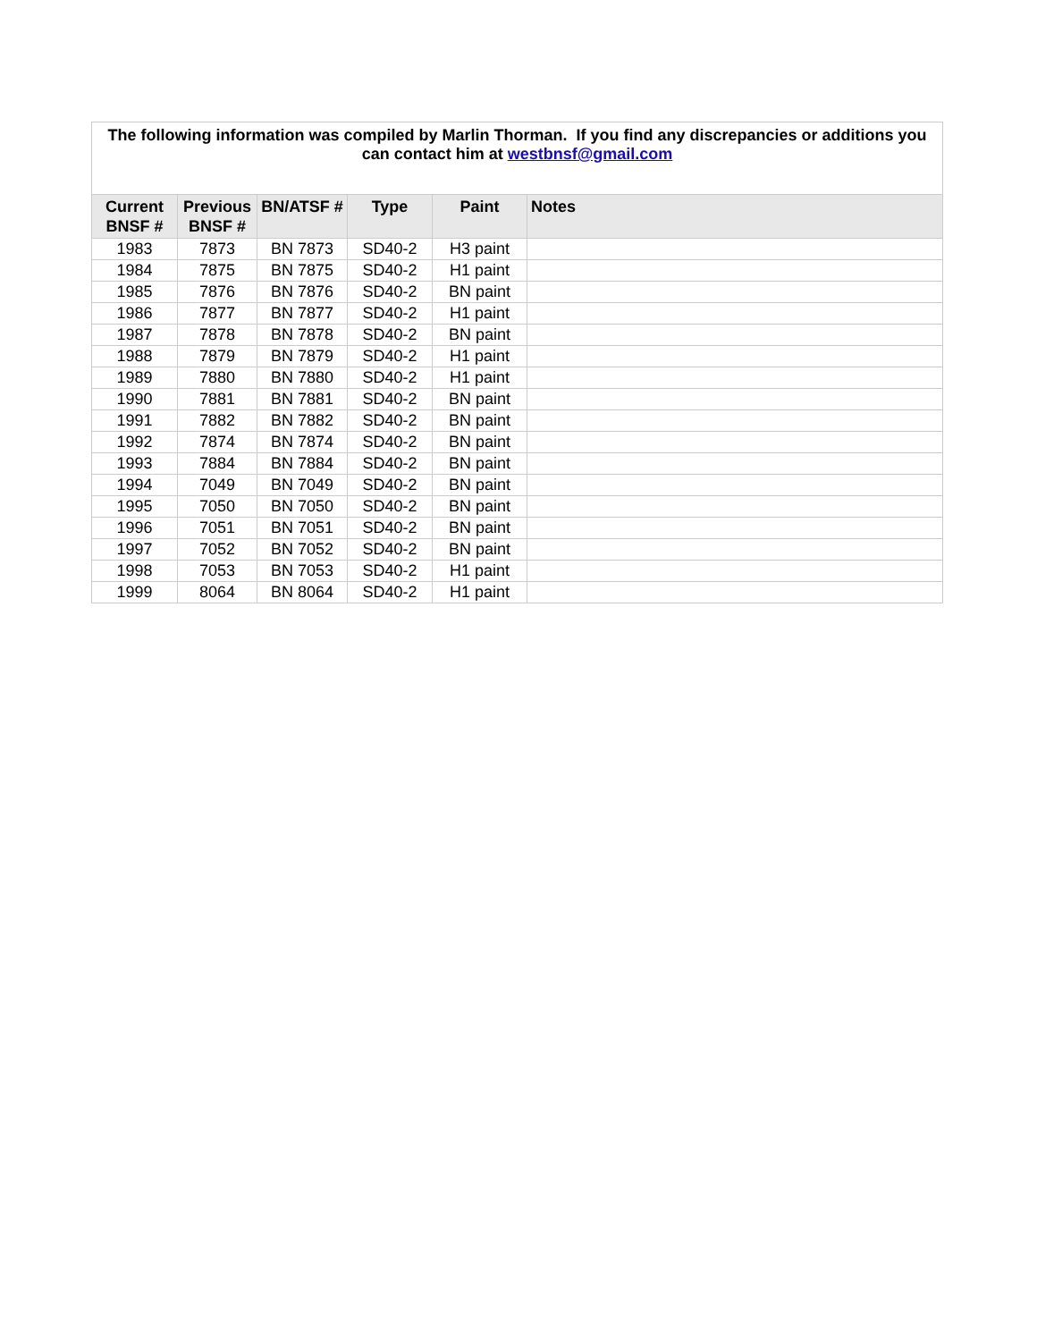| The following information was compiled by Marlin Thorman. If you find any discrepancies or additions you can contact him at westbnsf@gmail.com | | | | | |
| Current BNSF # | Previous BNSF # | BN/ATSF # | Type | Paint | Notes |
| 1983 | 7873 | BN 7873 | SD40-2 | H3 paint | |
| 1984 | 7875 | BN 7875 | SD40-2 | H1 paint | |
| 1985 | 7876 | BN 7876 | SD40-2 | BN paint | |
| 1986 | 7877 | BN 7877 | SD40-2 | H1 paint | |
| 1987 | 7878 | BN 7878 | SD40-2 | BN paint | |
| 1988 | 7879 | BN 7879 | SD40-2 | H1 paint | |
| 1989 | 7880 | BN 7880 | SD40-2 | H1 paint | |
| 1990 | 7881 | BN 7881 | SD40-2 | BN paint | |
| 1991 | 7882 | BN 7882 | SD40-2 | BN paint | |
| 1992 | 7874 | BN 7874 | SD40-2 | BN paint | |
| 1993 | 7884 | BN 7884 | SD40-2 | BN paint | |
| 1994 | 7049 | BN 7049 | SD40-2 | BN paint | |
| 1995 | 7050 | BN 7050 | SD40-2 | BN paint | |
| 1996 | 7051 | BN 7051 | SD40-2 | BN paint | |
| 1997 | 7052 | BN 7052 | SD40-2 | BN paint | |
| 1998 | 7053 | BN 7053 | SD40-2 | H1 paint | |
| 1999 | 8064 | BN 8064 | SD40-2 | H1 paint | |